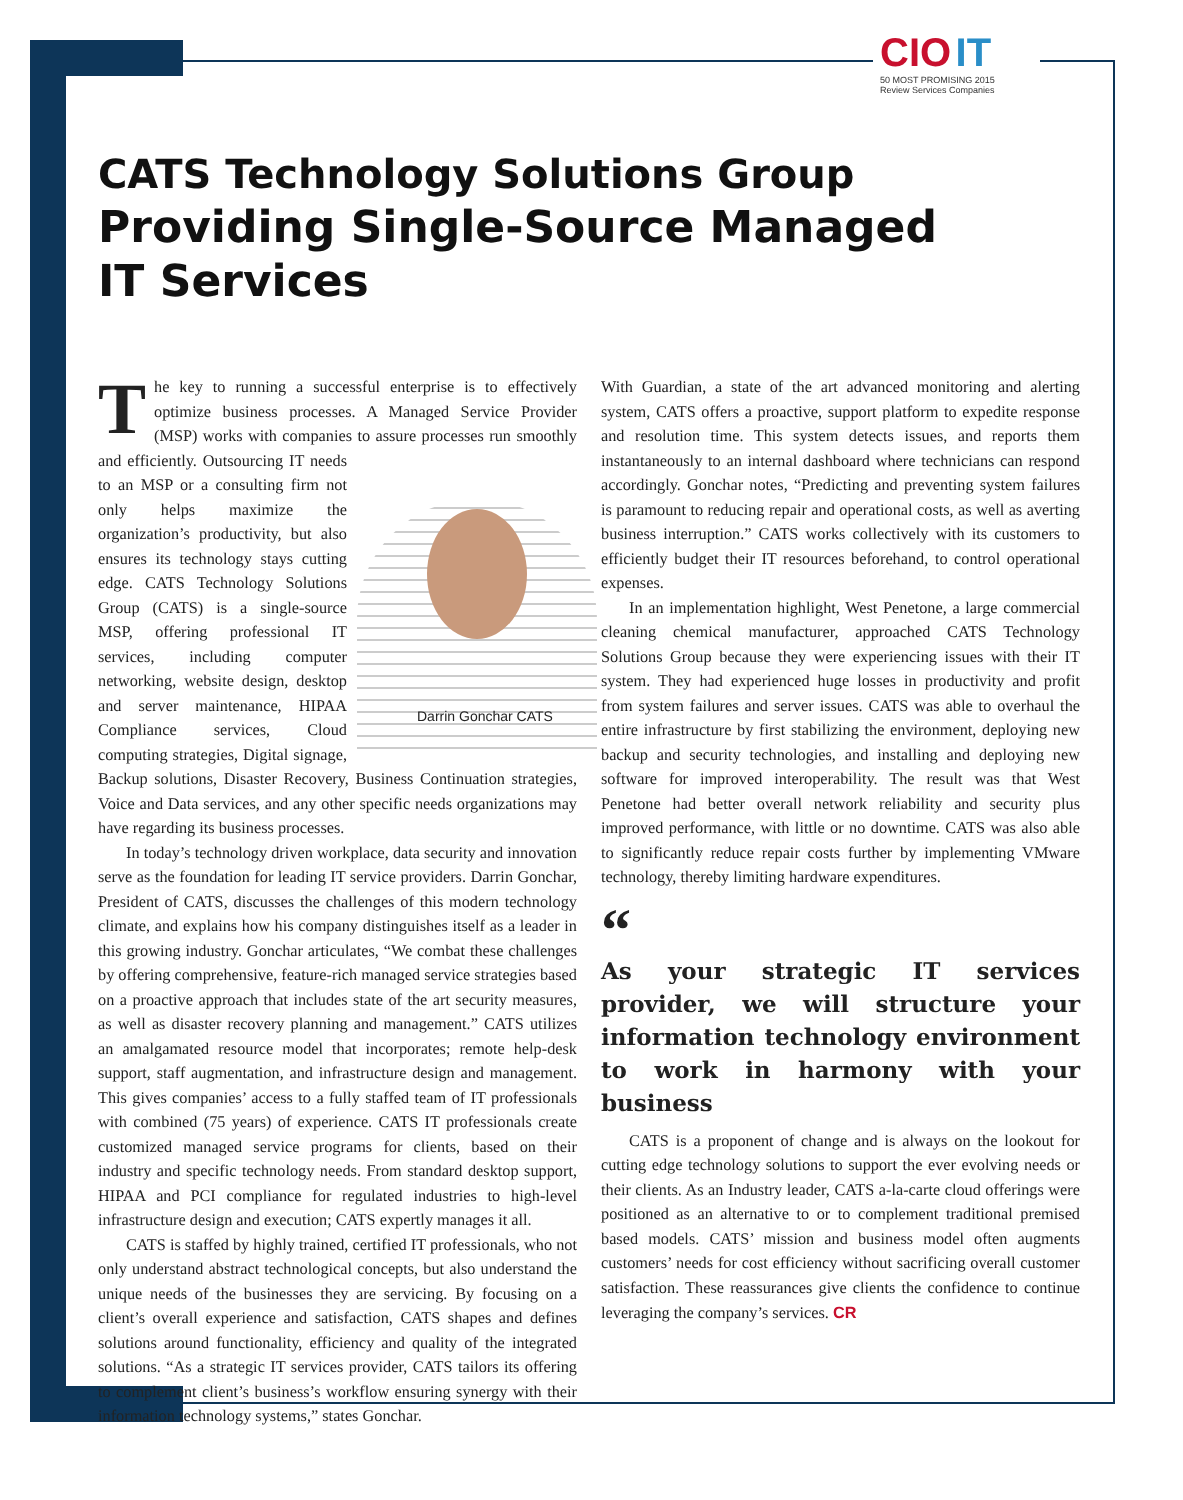CIO IT
50 MOST PROMISING 2015
Review Services Companies
CATS Technology Solutions Group
Providing Single-Source Managed IT Services
The key to running a successful enterprise is to effectively optimize business processes. A Managed Service Provider (MSP) works with companies to assure processes run smoothly and efficiently. Darrin Gonchar CATS Outsourcing IT needs to an MSP or a consulting firm not only helps maximize the organization’s productivity, but also ensures its technology stays cutting edge. CATS Technology Solutions Group (CATS) is a single-source MSP, offering professional IT services, including computer networking, website design, desktop and server maintenance, HIPAA Compliance services, Cloud computing strategies, Digital signage, Backup solutions, Disaster Recovery, Business Continuation strategies, Voice and Data services, and any other specific needs organizations may have regarding its business processes.
In today’s technology driven workplace, data security and innovation serve as the foundation for leading IT service providers. Darrin Gonchar, President of CATS, discusses the challenges of this modern technology climate, and explains how his company distinguishes itself as a leader in this growing industry. Gonchar articulates, “We combat these challenges by offering comprehensive, feature-rich managed service strategies based on a proactive approach that includes state of the art security measures, as well as disaster recovery planning and management.” CATS utilizes an amalgamated resource model that incorporates; remote help-desk support, staff augmentation, and infrastructure design and management. This gives companies’ access to a fully staffed team of IT professionals with combined (75 years) of experience. CATS IT professionals create customized managed service programs for clients, based on their industry and specific technology needs. From standard desktop support, HIPAA and PCI compliance for regulated industries to high-level infrastructure design and execution; CATS expertly manages it all.
CATS is staffed by highly trained, certified IT professionals, who not only understand abstract technological concepts, but also understand the unique needs of the businesses they are servicing. By focusing on a client’s overall experience and satisfaction, CATS shapes and defines solutions around functionality, efficiency and quality of the integrated solutions. “As a strategic IT services provider, CATS tailors its offering to complement client’s business’s workflow ensuring synergy with their information technology systems,” states Gonchar.
With Guardian, a state of the art advanced monitoring and alerting system, CATS offers a proactive, support platform to expedite response and resolution time. This system detects issues, and reports them instantaneously to an internal dashboard where technicians can respond accordingly. Gonchar notes, “Predicting and preventing system failures is paramount to reducing repair and operational costs, as well as averting business interruption.” CATS works collectively with its customers to efficiently budget their IT resources beforehand, to control operational expenses.
In an implementation highlight, West Penetone, a large commercial cleaning chemical manufacturer, approached CATS Technology Solutions Group because they were experiencing issues with their IT system. They had experienced huge losses in productivity and profit from system failures and server issues. CATS was able to overhaul the entire infrastructure by first stabilizing the environment, deploying new backup and security technologies, and installing and deploying new software for improved interoperability. The result was that West Penetone had better overall network reliability and security plus improved performance, with little or no downtime. CATS was also able to significantly reduce repair costs further by implementing VMware technology, thereby limiting hardware expenditures.
“
As your strategic IT services provider, we will structure your information technology environment to work in harmony with your business
CATS is a proponent of change and is always on the lookout for cutting edge technology solutions to support the ever evolving needs or their clients. As an Industry leader, CATS a-la-carte cloud offerings were positioned as an alternative to or to complement traditional premised based models. CATS’ mission and business model often augments customers’ needs for cost efficiency without sacrificing overall customer satisfaction. These reassurances give clients the confidence to continue leveraging the company’s services. CR